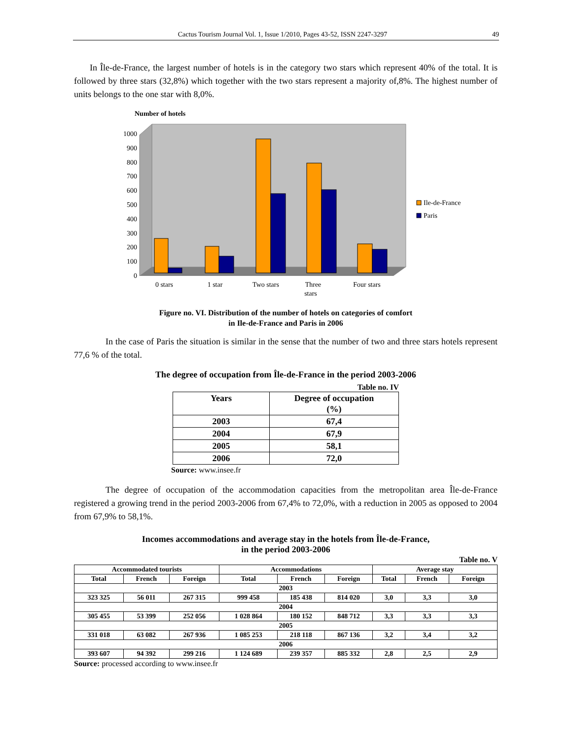Cactus Tourism Journal Vol. 1, Issue 1/2010, Pages 43-52, ISSN 2247-3297 49
In Île-de-France, the largest number of hotels is in the category two stars which represent 40% of the total. It is followed by three stars (32,8%) which together with the two stars represent a majority of,8%. The highest number of units belongs to the one star with 8,0%.
Number of hotels
1000
900
800
700
600
500
400
300
200
100
0
0 stars
1 star
Two stars
Three
stars
Four stars
Ile-de-France
Paris
Figure no. VI. Distribution of the number of hotels on categories of comfort
in Ile-de-France and Paris in 2006
In the case of Paris the situation is similar in the sense that the number of two and three stars hotels represent 77,6 % of the total.
The degree of occupation from Île-de-France in the period 2003-2006
Table no. IV
| Years | Degree of occupation (%) |
| --- | --- |
| 2003 | 67,4 |
| 2004 | 67,9 |
| 2005 | 58,1 |
| 2006 | 72,0 |
Source: www.insee.fr
The degree of occupation of the accommodation capacities from the metropolitan area Île-de-France registered a growing trend in the period 2003-2006 from 67,4% to 72,0%, with a reduction in 2005 as opposed to 2004 from 67,9% to 58,1%.
Incomes accommodations and average stay in the hotels from Île-de-France,
in the period 2003-2006
Table no. V
| Accommodated tourists | | | Accommodations | | | Average stay | | |
| --- | --- | --- | --- | --- | --- | --- | --- | --- |
| Total | French | Foreign | Total | French | Foreign | Total | French | Foreign |
| 2003 | | | | | | | | |
| 323 325 | 56 011 | 267 315 | 999 458 | 185 438 | 814 020 | 3,0 | 3,3 | 3,0 |
| 2004 | | | | | | | | |
| 305 455 | 53 399 | 252 056 | 1 028 864 | 180 152 | 848 712 | 3,3 | 3,3 | 3,3 |
| 2005 | | | | | | | | |
| 331 018 | 63 082 | 267 936 | 1 085 253 | 218 118 | 867 136 | 3,2 | 3,4 | 3,2 |
| 2006 | | | | | | | | |
| 393 607 | 94 392 | 299 216 | 1 124 689 | 239 357 | 885 332 | 2,8 | 2,5 | 2,9 |
Source: processed according to www.insee.fr